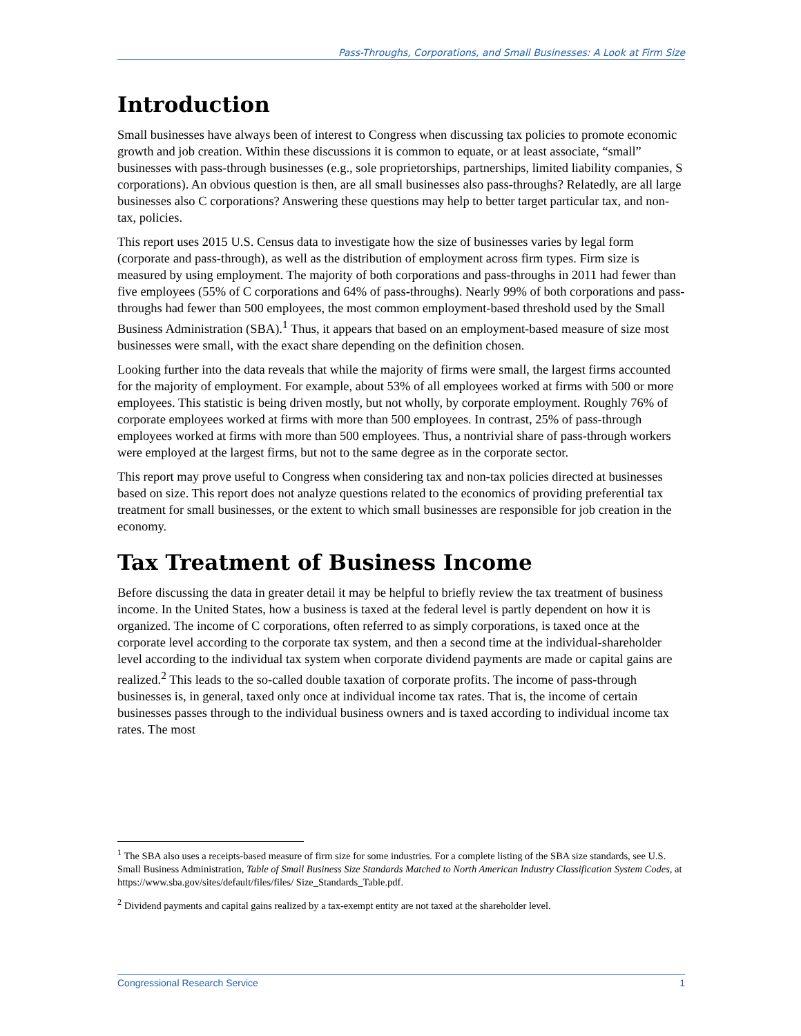Pass-Throughs, Corporations, and Small Businesses: A Look at Firm Size
Introduction
Small businesses have always been of interest to Congress when discussing tax policies to promote economic growth and job creation. Within these discussions it is common to equate, or at least associate, “small” businesses with pass-through businesses (e.g., sole proprietorships, partnerships, limited liability companies, S corporations). An obvious question is then, are all small businesses also pass-throughs? Relatedly, are all large businesses also C corporations? Answering these questions may help to better target particular tax, and non-tax, policies.
This report uses 2015 U.S. Census data to investigate how the size of businesses varies by legal form (corporate and pass-through), as well as the distribution of employment across firm types. Firm size is measured by using employment. The majority of both corporations and pass-throughs in 2011 had fewer than five employees (55% of C corporations and 64% of pass-throughs). Nearly 99% of both corporations and pass-throughs had fewer than 500 employees, the most common employment-based threshold used by the Small Business Administration (SBA).<sup>1</sup> Thus, it appears that based on an employment-based measure of size most businesses were small, with the exact share depending on the definition chosen.
Looking further into the data reveals that while the majority of firms were small, the largest firms accounted for the majority of employment. For example, about 53% of all employees worked at firms with 500 or more employees. This statistic is being driven mostly, but not wholly, by corporate employment. Roughly 76% of corporate employees worked at firms with more than 500 employees. In contrast, 25% of pass-through employees worked at firms with more than 500 employees. Thus, a nontrivial share of pass-through workers were employed at the largest firms, but not to the same degree as in the corporate sector.
This report may prove useful to Congress when considering tax and non-tax policies directed at businesses based on size. This report does not analyze questions related to the economics of providing preferential tax treatment for small businesses, or the extent to which small businesses are responsible for job creation in the economy.
Tax Treatment of Business Income
Before discussing the data in greater detail it may be helpful to briefly review the tax treatment of business income. In the United States, how a business is taxed at the federal level is partly dependent on how it is organized. The income of C corporations, often referred to as simply corporations, is taxed once at the corporate level according to the corporate tax system, and then a second time at the individual-shareholder level according to the individual tax system when corporate dividend payments are made or capital gains are realized.<sup>2</sup> This leads to the so-called double taxation of corporate profits. The income of pass-through businesses is, in general, taxed only once at individual income tax rates. That is, the income of certain businesses passes through to the individual business owners and is taxed according to individual income tax rates. The most
<sup>1</sup> The SBA also uses a receipts-based measure of firm size for some industries. For a complete listing of the SBA size standards, see U.S. Small Business Administration, Table of Small Business Size Standards Matched to North American Industry Classification System Codes, at https://www.sba.gov/sites/default/files/files/ Size_Standards_Table.pdf.
<sup>2</sup> Dividend payments and capital gains realized by a tax-exempt entity are not taxed at the shareholder level.
Congressional Research Service 1